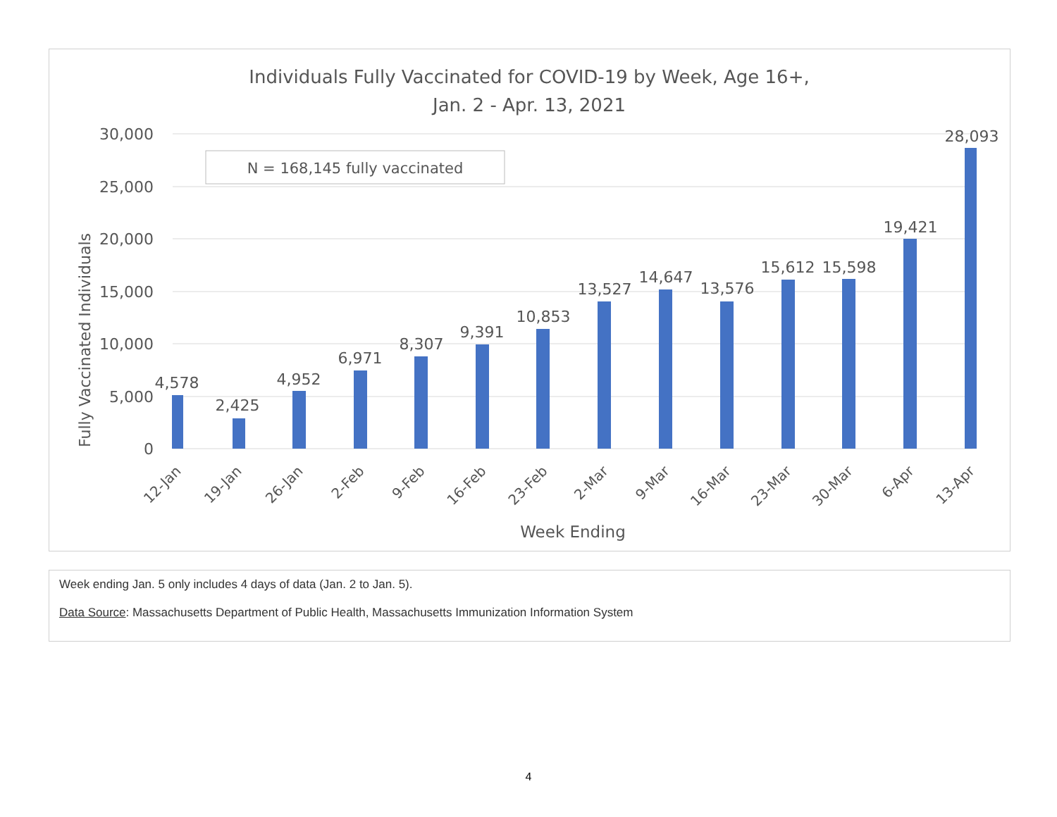Individuals Fully Vaccinated for COVID-19 by Week, Age 16+,
Jan. 2 - Apr. 13, 2021
30,000
25,000
20,000
15,000
10,000
5,000
0
Fully Vaccinated Individuals
N = 168,145 fully vaccinated
4,578
2,425
4,952
6,971
8,307
9,391
10,853
13,527
14,647
13,576
15,612
15,598
19,421
28,093
12-Jan
19-Jan
26-Jan
2-Feb
9-Feb
16-Feb
23-Feb
2-Mar
9-Mar
16-Mar
23-Mar
30-Mar
6-Apr
13-Apr
Week Ending
Week ending Jan. 5 only includes 4 days of data (Jan. 2 to Jan. 5).
Data Source: Massachusetts Department of Public Health, Massachusetts Immunization Information System
4